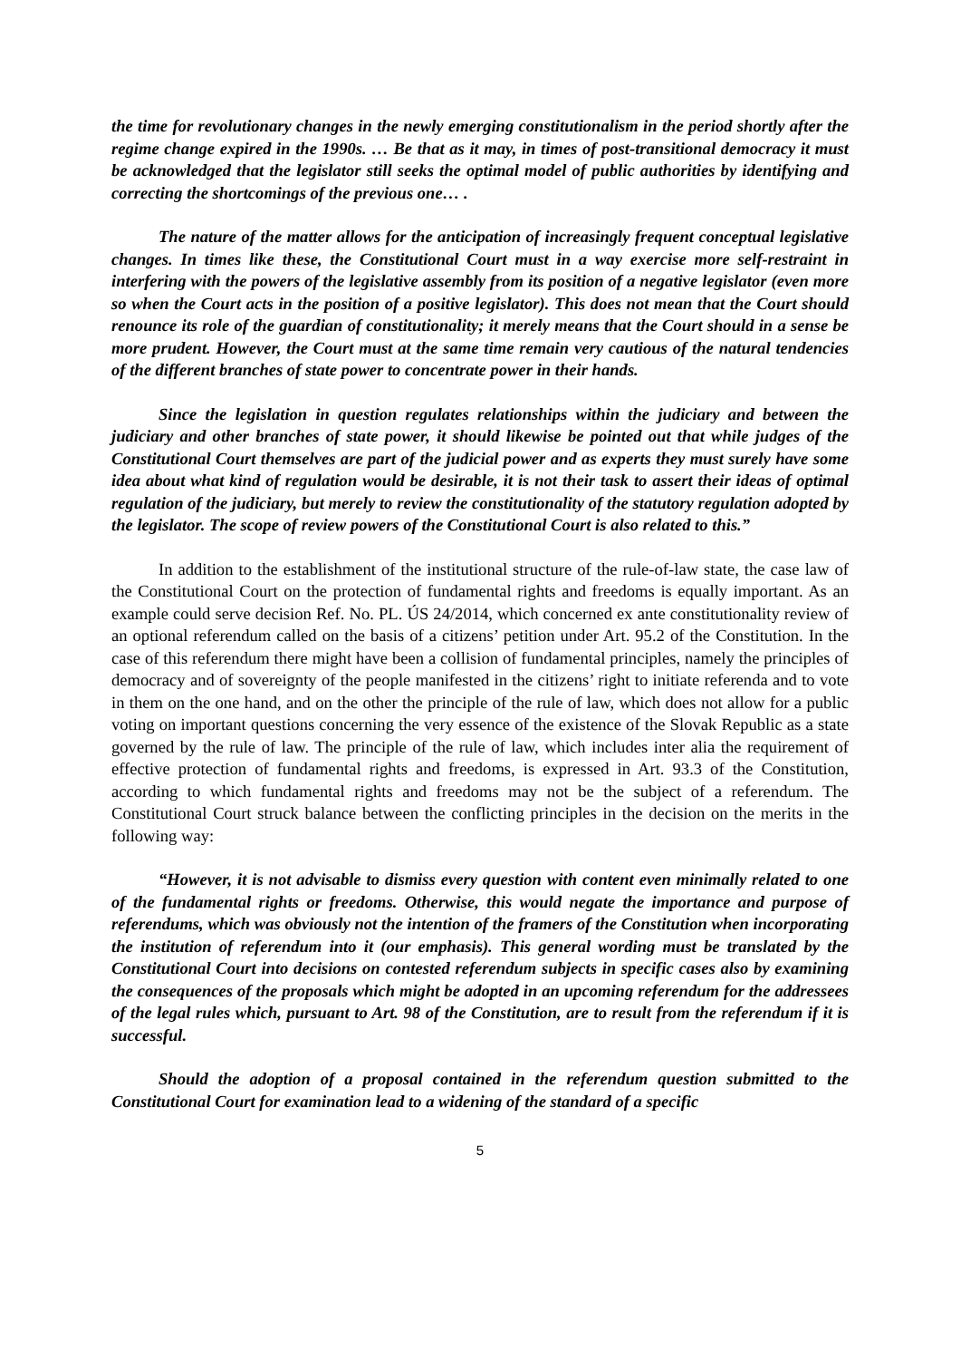the time for revolutionary changes in the newly emerging constitutionalism in the period shortly after the regime change expired in the 1990s. … Be that as it may, in times of post-transitional democracy it must be acknowledged that the legislator still seeks the optimal model of public authorities by identifying and correcting the shortcomings of the previous one… .
The nature of the matter allows for the anticipation of increasingly frequent conceptual legislative changes. In times like these, the Constitutional Court must in a way exercise more self-restraint in interfering with the powers of the legislative assembly from its position of a negative legislator (even more so when the Court acts in the position of a positive legislator). This does not mean that the Court should renounce its role of the guardian of constitutionality; it merely means that the Court should in a sense be more prudent. However, the Court must at the same time remain very cautious of the natural tendencies of the different branches of state power to concentrate power in their hands.
Since the legislation in question regulates relationships within the judiciary and between the judiciary and other branches of state power, it should likewise be pointed out that while judges of the Constitutional Court themselves are part of the judicial power and as experts they must surely have some idea about what kind of regulation would be desirable, it is not their task to assert their ideas of optimal regulation of the judiciary, but merely to review the constitutionality of the statutory regulation adopted by the legislator. The scope of review powers of the Constitutional Court is also related to this.”
In addition to the establishment of the institutional structure of the rule-of-law state, the case law of the Constitutional Court on the protection of fundamental rights and freedoms is equally important. As an example could serve decision Ref. No. PL. ÚS 24/2014, which concerned ex ante constitutionality review of an optional referendum called on the basis of a citizens’ petition under Art. 95.2 of the Constitution. In the case of this referendum there might have been a collision of fundamental principles, namely the principles of democracy and of sovereignty of the people manifested in the citizens’ right to initiate referenda and to vote in them on the one hand, and on the other the principle of the rule of law, which does not allow for a public voting on important questions concerning the very essence of the existence of the Slovak Republic as a state governed by the rule of law. The principle of the rule of law, which includes inter alia the requirement of effective protection of fundamental rights and freedoms, is expressed in Art. 93.3 of the Constitution, according to which fundamental rights and freedoms may not be the subject of a referendum. The Constitutional Court struck balance between the conflicting principles in the decision on the merits in the following way:
“However, it is not advisable to dismiss every question with content even minimally related to one of the fundamental rights or freedoms. Otherwise, this would negate the importance and purpose of referendums, which was obviously not the intention of the framers of the Constitution when incorporating the institution of referendum into it (our emphasis). This general wording must be translated by the Constitutional Court into decisions on contested referendum subjects in specific cases also by examining the consequences of the proposals which might be adopted in an upcoming referendum for the addressees of the legal rules which, pursuant to Art. 98 of the Constitution, are to result from the referendum if it is successful.
Should the adoption of a proposal contained in the referendum question submitted to the Constitutional Court for examination lead to a widening of the standard of a specific
5